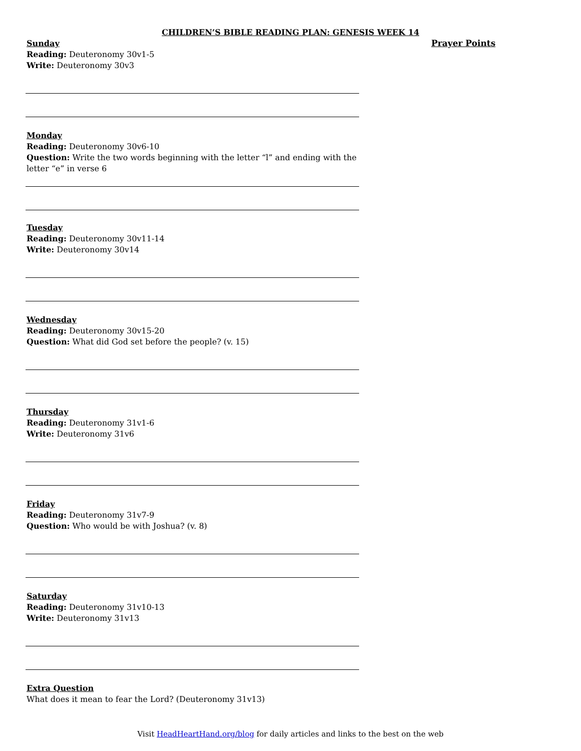CHILDREN’S BIBLE READING PLAN: GENESIS WEEK 14
Sunday
Reading: Deuteronomy 30v1-5
Write: Deuteronomy 30v3
Monday
Reading: Deuteronomy 30v6-10
Question: Write the two words beginning with the letter “l” and ending with the letter “e” in verse 6
Tuesday
Reading: Deuteronomy 30v11-14
Write: Deuteronomy 30v14
Wednesday
Reading: Deuteronomy 30v15-20
Question: What did God set before the people? (v. 15)
Thursday
Reading: Deuteronomy 31v1-6
Write: Deuteronomy 31v6
Friday
Reading: Deuteronomy 31v7-9
Question: Who would be with Joshua? (v. 8)
Saturday
Reading: Deuteronomy 31v10-13
Write: Deuteronomy 31v13
Extra Question
What does it mean to fear the Lord? (Deuteronomy 31v13)
Prayer Points
Visit HeadHeartHand.org/blog for daily articles and links to the best on the web